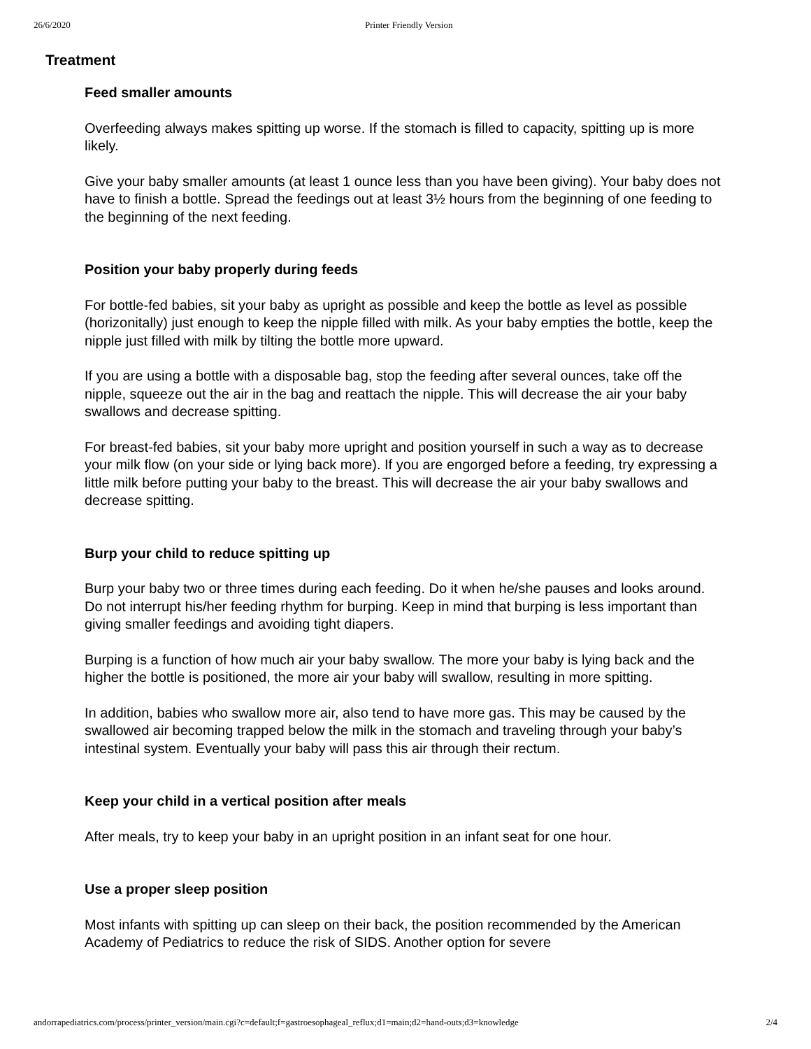26/6/2020 Printer Friendly Version
Treatment
Feed smaller amounts
Overfeeding always makes spitting up worse. If the stomach is filled to capacity, spitting up is more likely.
Give your baby smaller amounts (at least 1 ounce less than you have been giving). Your baby does not have to finish a bottle. Spread the feedings out at least 3½ hours from the beginning of one feeding to the beginning of the next feeding.
Position your baby properly during feeds
For bottle-fed babies, sit your baby as upright as possible and keep the bottle as level as possible (horizonitally) just enough to keep the nipple filled with milk. As your baby empties the bottle, keep the nipple just filled with milk by tilting the bottle more upward.
If you are using a bottle with a disposable bag, stop the feeding after several ounces, take off the nipple, squeeze out the air in the bag and reattach the nipple. This will decrease the air your baby swallows and decrease spitting.
For breast-fed babies, sit your baby more upright and position yourself in such a way as to decrease your milk flow (on your side or lying back more). If you are engorged before a feeding, try expressing a little milk before putting your baby to the breast. This will decrease the air your baby swallows and decrease spitting.
Burp your child to reduce spitting up
Burp your baby two or three times during each feeding. Do it when he/she pauses and looks around. Do not interrupt his/her feeding rhythm for burping. Keep in mind that burping is less important than giving smaller feedings and avoiding tight diapers.
Burping is a function of how much air your baby swallow. The more your baby is lying back and the higher the bottle is positioned, the more air your baby will swallow, resulting in more spitting.
In addition, babies who swallow more air, also tend to have more gas. This may be caused by the swallowed air becoming trapped below the milk in the stomach and traveling through your baby’s intestinal system. Eventually your baby will pass this air through their rectum.
Keep your child in a vertical position after meals
After meals, try to keep your baby in an upright position in an infant seat for one hour.
Use a proper sleep position
Most infants with spitting up can sleep on their back, the position recommended by the American Academy of Pediatrics to reduce the risk of SIDS. Another option for severe
andorrapediatrics.com/process/printer_version/main.cgi?c=default;f=gastroesophageal_reflux;d1=main;d2=hand-outs;d3=knowledge 2/4